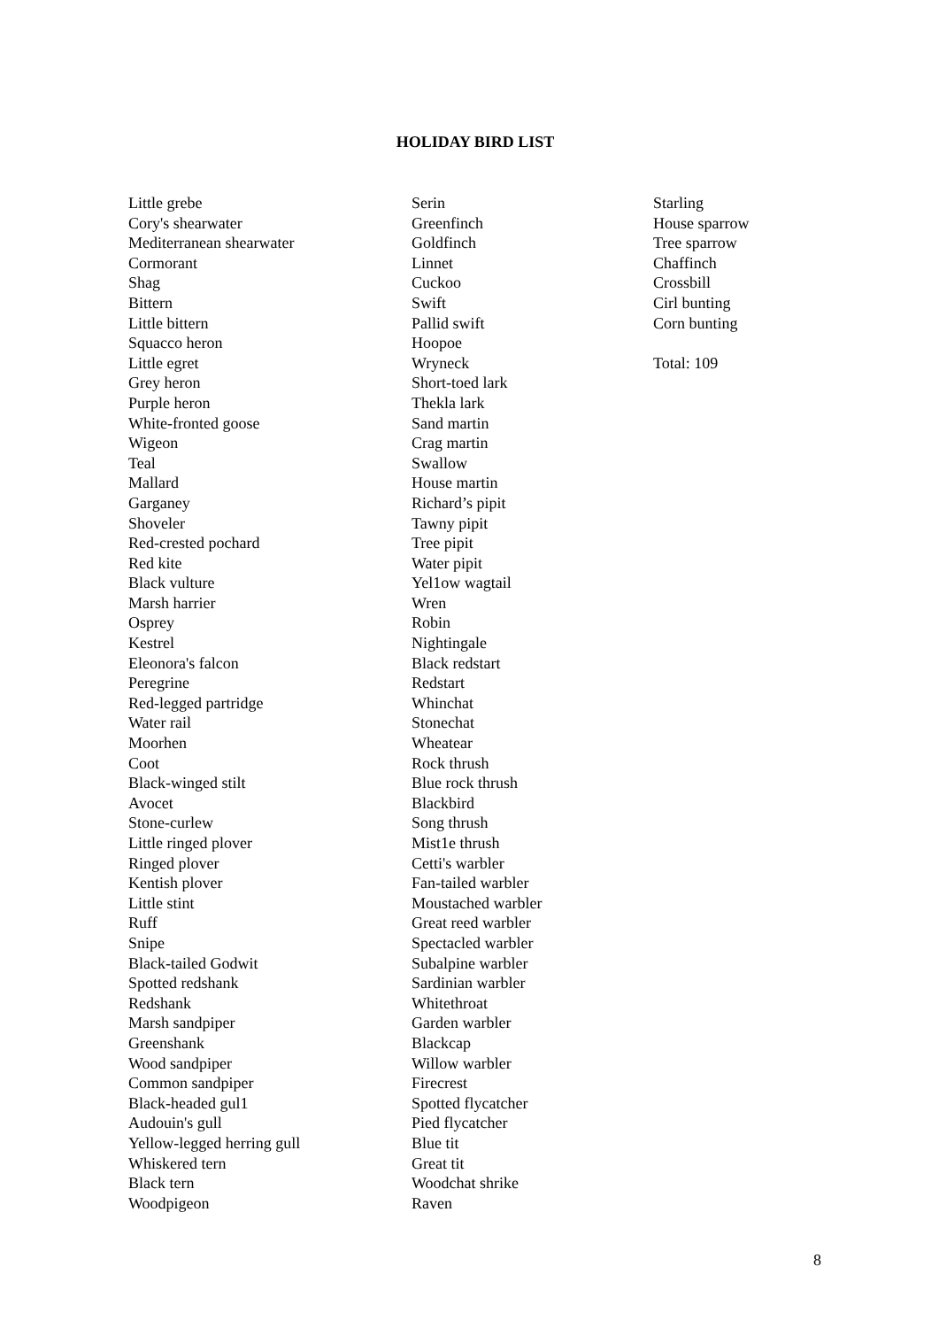HOLIDAY BIRD LIST
Little grebe
Cory's shearwater
Mediterranean shearwater
Cormorant
Shag
Bittern
Little bittern
Squacco heron
Little egret
Grey heron
Purple heron
White-fronted goose
Wigeon
Teal
Mallard
Garganey
Shoveler
Red-crested pochard
Red kite
Black vulture
Marsh harrier
Osprey
Kestrel
Eleonora's falcon
Peregrine
Red-legged partridge
Water rail
Moorhen
Coot
Black-winged stilt
Avocet
Stone-curlew
Little ringed plover
Ringed plover
Kentish plover
Little stint
Ruff
Snipe
Black-tailed Godwit
Spotted redshank
Redshank
Marsh sandpiper
Greenshank
Wood sandpiper
Common sandpiper
Black-headed gul1
Audouin's gull
Yellow-legged herring gull
Whiskered tern
Black tern
Woodpigeon
Serin
Greenfinch
Goldfinch
Linnet
Cuckoo
Swift
Pallid swift
Hoopoe
Wryneck
Short-toed lark
Thekla lark
Sand martin
Crag martin
Swallow
House martin
Richard’s pipit
Tawny pipit
Tree pipit
Water pipit
Yel1ow wagtail
Wren
Robin
Nightingale
Black redstart
Redstart
Whinchat
Stonechat
Wheatear
Rock thrush
Blue rock thrush
Blackbird
Song thrush
Mist1e thrush
Cetti's warbler
Fan-tailed warbler
Moustached warbler
Great reed warbler
Spectacled warbler
Subalpine warbler
Sardinian warbler
Whitethroat
Garden warbler
Blackcap
Willow warbler
Firecrest
Spotted flycatcher
Pied flycatcher
Blue tit
Great tit
Woodchat shrike
Raven
Starling
House sparrow
Tree sparrow
Chaffinch
Crossbill
Cirl bunting
Corn bunting
Total: 109
8